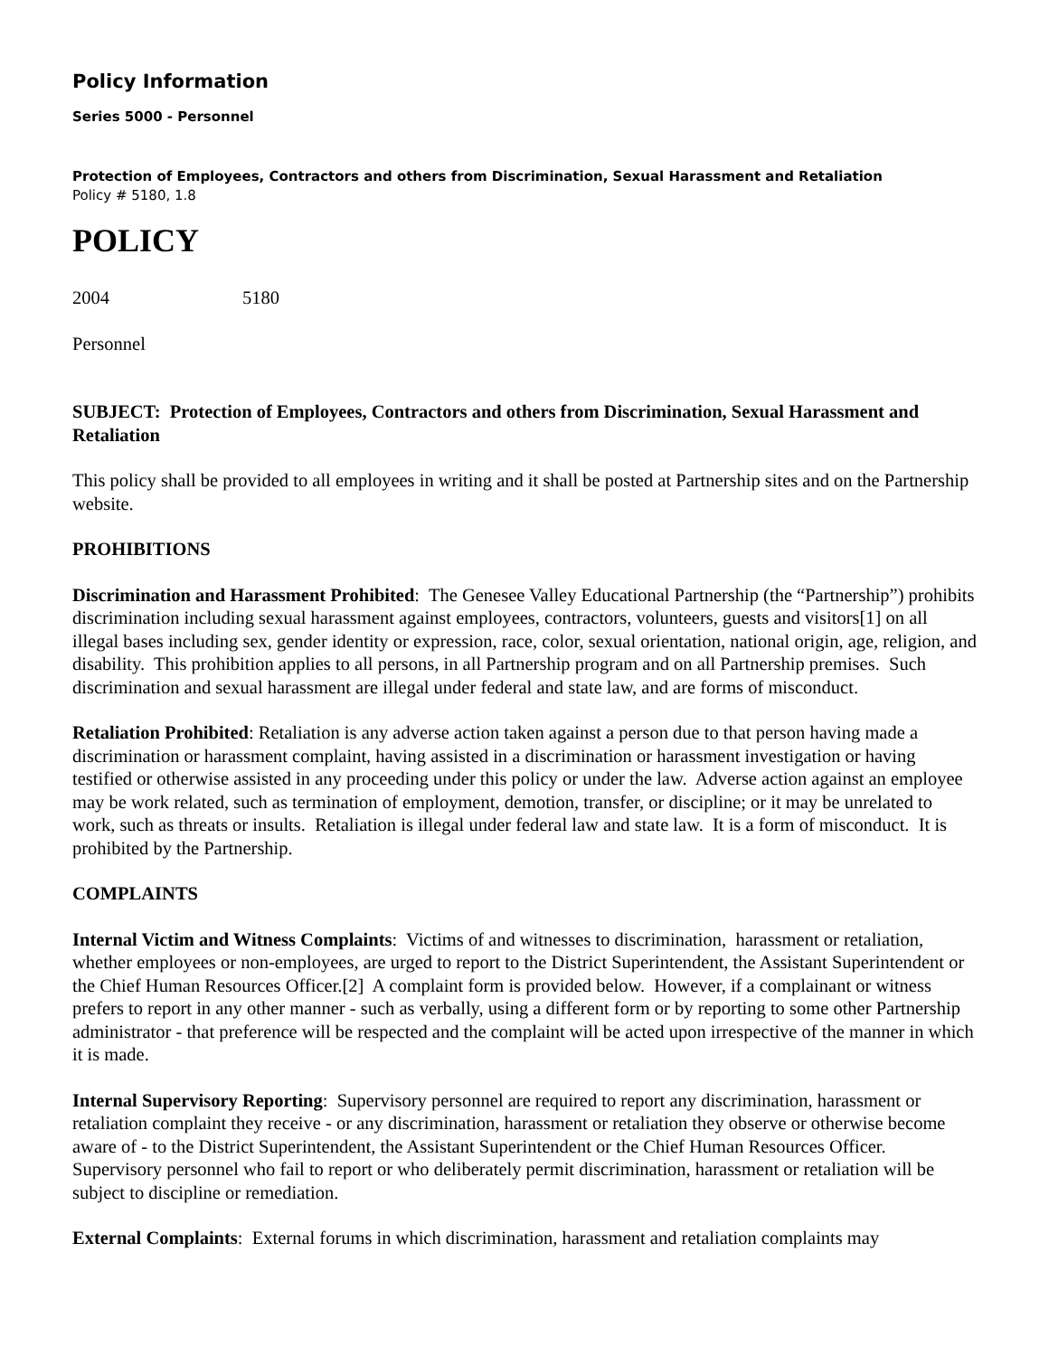Policy Information
Series 5000 - Personnel
Protection of Employees, Contractors and others from Discrimination, Sexual Harassment and Retaliation
Policy # 5180, 1.8
POLICY
2004 5180
Personnel
SUBJECT: Protection of Employees, Contractors and others from Discrimination, Sexual Harassment and Retaliation
This policy shall be provided to all employees in writing and it shall be posted at Partnership sites and on the Partnership website.
PROHIBITIONS
Discrimination and Harassment Prohibited: The Genesee Valley Educational Partnership (the “Partnership”) prohibits discrimination including sexual harassment against employees, contractors, volunteers, guests and visitors[1] on all illegal bases including sex, gender identity or expression, race, color, sexual orientation, national origin, age, religion, and disability. This prohibition applies to all persons, in all Partnership program and on all Partnership premises. Such discrimination and sexual harassment are illegal under federal and state law, and are forms of misconduct.
Retaliation Prohibited: Retaliation is any adverse action taken against a person due to that person having made a discrimination or harassment complaint, having assisted in a discrimination or harassment investigation or having testified or otherwise assisted in any proceeding under this policy or under the law. Adverse action against an employee may be work related, such as termination of employment, demotion, transfer, or discipline; or it may be unrelated to work, such as threats or insults. Retaliation is illegal under federal law and state law. It is a form of misconduct. It is prohibited by the Partnership.
COMPLAINTS
Internal Victim and Witness Complaints: Victims of and witnesses to discrimination, harassment or retaliation, whether employees or non-employees, are urged to report to the District Superintendent, the Assistant Superintendent or the Chief Human Resources Officer.[2] A complaint form is provided below. However, if a complainant or witness prefers to report in any other manner - such as verbally, using a different form or by reporting to some other Partnership administrator - that preference will be respected and the complaint will be acted upon irrespective of the manner in which it is made.
Internal Supervisory Reporting: Supervisory personnel are required to report any discrimination, harassment or retaliation complaint they receive - or any discrimination, harassment or retaliation they observe or otherwise become aware of - to the District Superintendent, the Assistant Superintendent or the Chief Human Resources Officer. Supervisory personnel who fail to report or who deliberately permit discrimination, harassment or retaliation will be subject to discipline or remediation.
External Complaints: External forums in which discrimination, harassment and retaliation complaints may